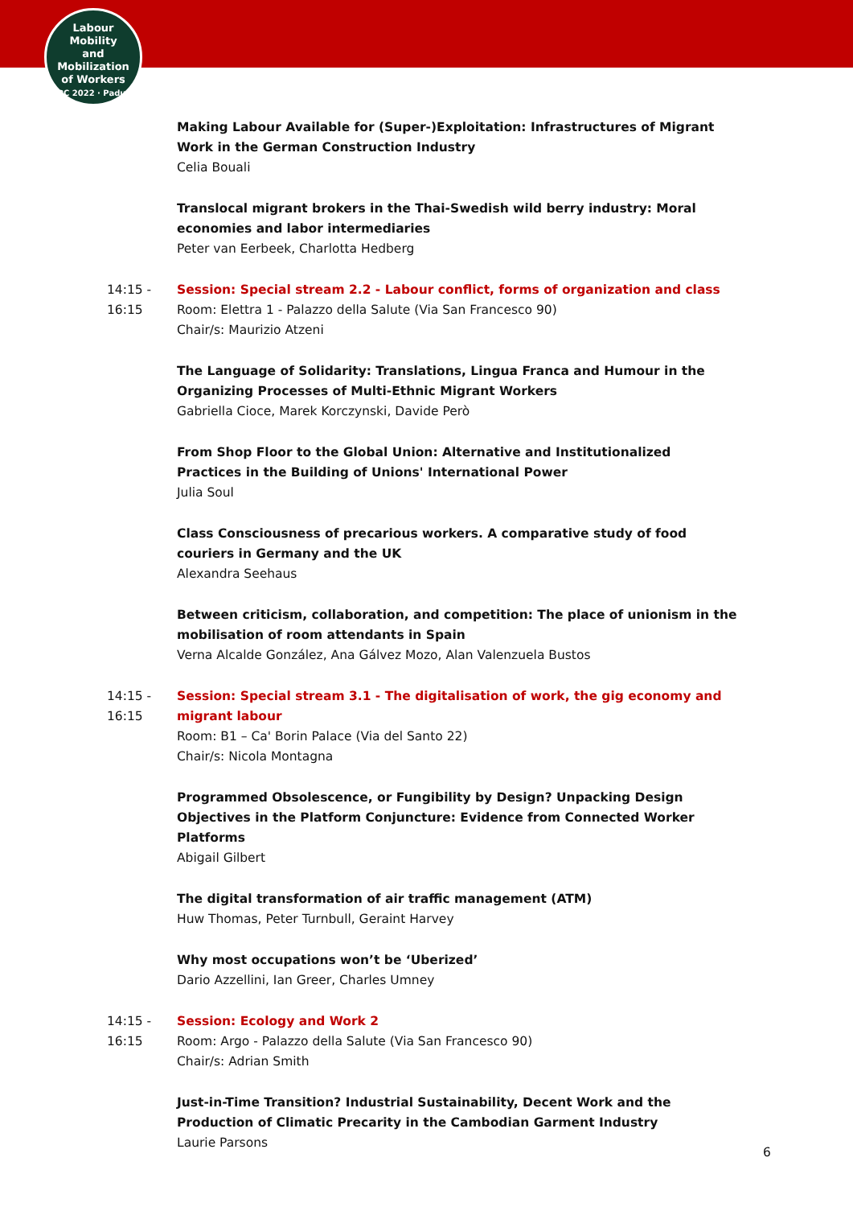Labour
Mobility
and Mobilization
of Workers
ILPC 2022 · Padua ·
Making Labour Available for (Super-)Exploitation: Infrastructures of Migrant Work in the German Construction Industry
Celia Bouali
Translocal migrant brokers in the Thai-Swedish wild berry industry: Moral economies and labor intermediaries
Peter van Eerbeek, Charlotta Hedberg
14:15 -
16:15
Session: Special stream 2.2 - Labour conflict, forms of organization and class
Room: Elettra 1 - Palazzo della Salute (Via San Francesco 90)
Chair/s: Maurizio Atzeni
The Language of Solidarity: Translations, Lingua Franca and Humour in the Organizing Processes of Multi-Ethnic Migrant Workers
Gabriella Cioce, Marek Korczynski, Davide Però
From Shop Floor to the Global Union: Alternative and Institutionalized Practices in the Building of Unions' International Power
Julia Soul
Class Consciousness of precarious workers. A comparative study of food couriers in Germany and the UK
Alexandra Seehaus
Between criticism, collaboration, and competition: The place of unionism in the mobilisation of room attendants in Spain
Verna Alcalde González, Ana Gálvez Mozo, Alan Valenzuela Bustos
14:15 -
16:15
Session: Special stream 3.1 - The digitalisation of work, the gig economy and migrant labour
Room: B1 – Ca' Borin Palace (Via del Santo 22)
Chair/s: Nicola Montagna
Programmed Obsolescence, or Fungibility by Design? Unpacking Design Objectives in the Platform Conjuncture: Evidence from Connected Worker Platforms
Abigail Gilbert
The digital transformation of air traffic management (ATM)
Huw Thomas, Peter Turnbull, Geraint Harvey
Why most occupations won’t be ‘Uberized’
Dario Azzellini, Ian Greer, Charles Umney
14:15 -
16:15
Session: Ecology and Work 2
Room: Argo - Palazzo della Salute (Via San Francesco 90)
Chair/s: Adrian Smith
Just-in-Time Transition? Industrial Sustainability, Decent Work and the Production of Climatic Precarity in the Cambodian Garment Industry
Laurie Parsons
6